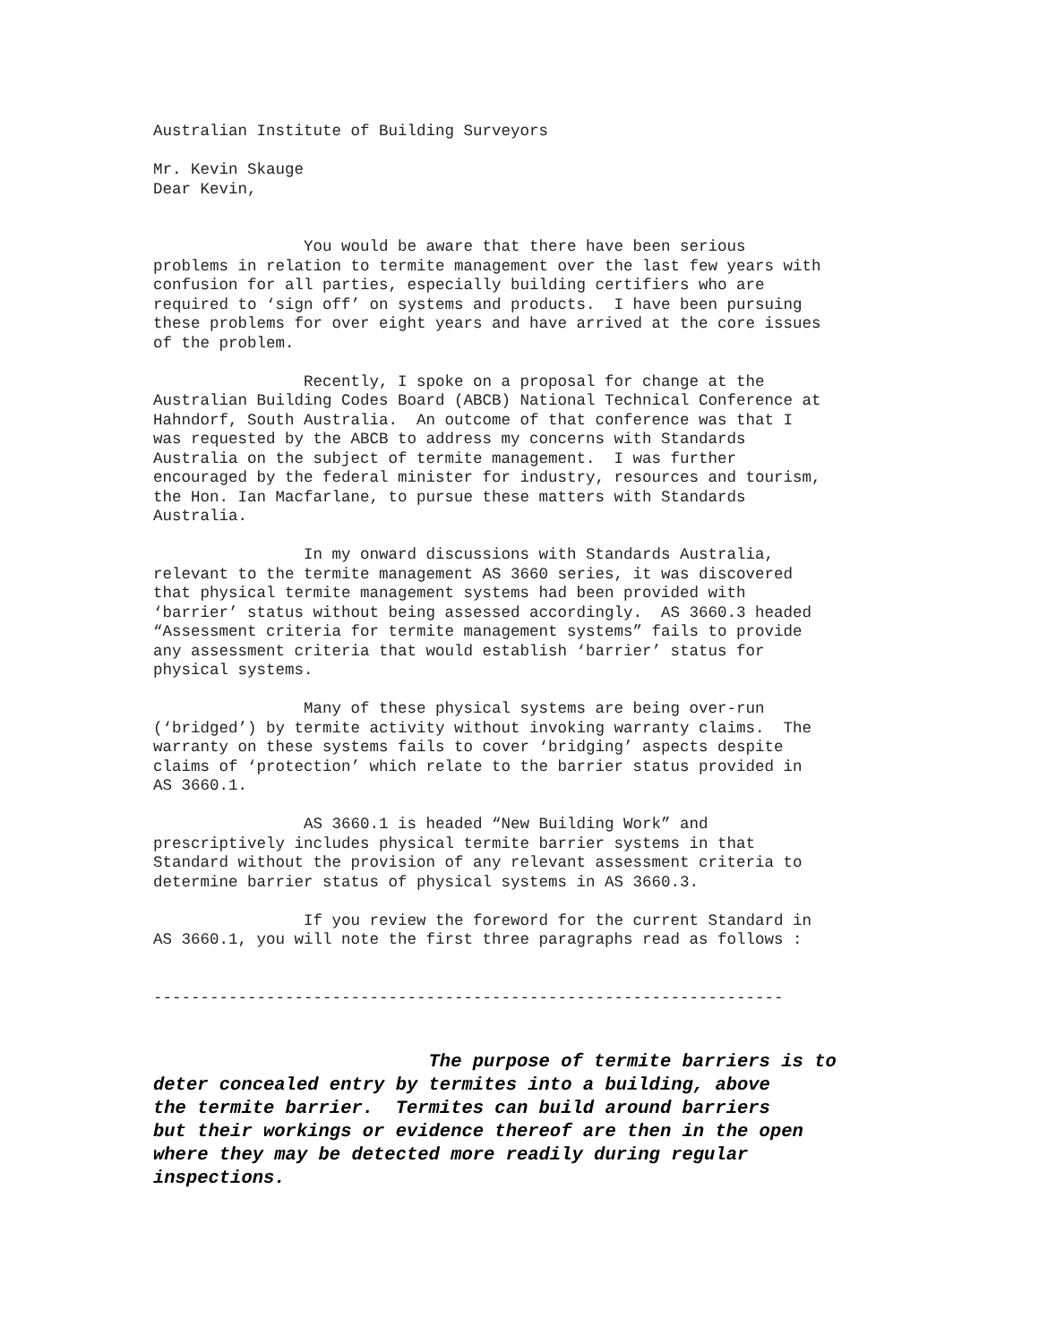Australian Institute of Building Surveyors
Mr. Kevin Skauge Dear Kevin,
You would be aware that there have been serious problems in relation to termite management over the last few years with confusion for all parties, especially building certifiers who are required to ‘sign off’ on systems and products. I have been pursuing these problems for over eight years and have arrived at the core issues of the problem.
Recently, I spoke on a proposal for change at the Australian Building Codes Board (ABCB) National Technical Conference at Hahndorf, South Australia. An outcome of that conference was that I was requested by the ABCB to address my concerns with Standards Australia on the subject of termite management. I was further encouraged by the federal minister for industry, resources and tourism, the Hon. Ian Macfarlane, to pursue these matters with Standards Australia.
In my onward discussions with Standards Australia, relevant to the termite management AS 3660 series, it was discovered that physical termite management systems had been provided with ‘barrier’ status without being assessed accordingly. AS 3660.3 headed “Assessment criteria for termite management systems” fails to provide any assessment criteria that would establish ‘barrier’ status for physical systems.
Many of these physical systems are being over-run (‘bridged’) by termite activity without invoking warranty claims. The warranty on these systems fails to cover ‘bridging’ aspects despite claims of ‘protection’ which relate to the barrier status provided in AS 3660.1.
AS 3660.1 is headed “New Building Work” and prescriptively includes physical termite barrier systems in that Standard without the provision of any relevant assessment criteria to determine barrier status of physical systems in AS 3660.3.
If you review the foreword for the current Standard in AS 3660.1, you will note the first three paragraphs read as follows :
-------------------------------------------------------------------
The purpose of termite barriers is to deter concealed entry by termites into a building, above the termite barrier. Termites can build around barriers but their workings or evidence thereof are then in the open where they may be detected more readily during regular inspections.